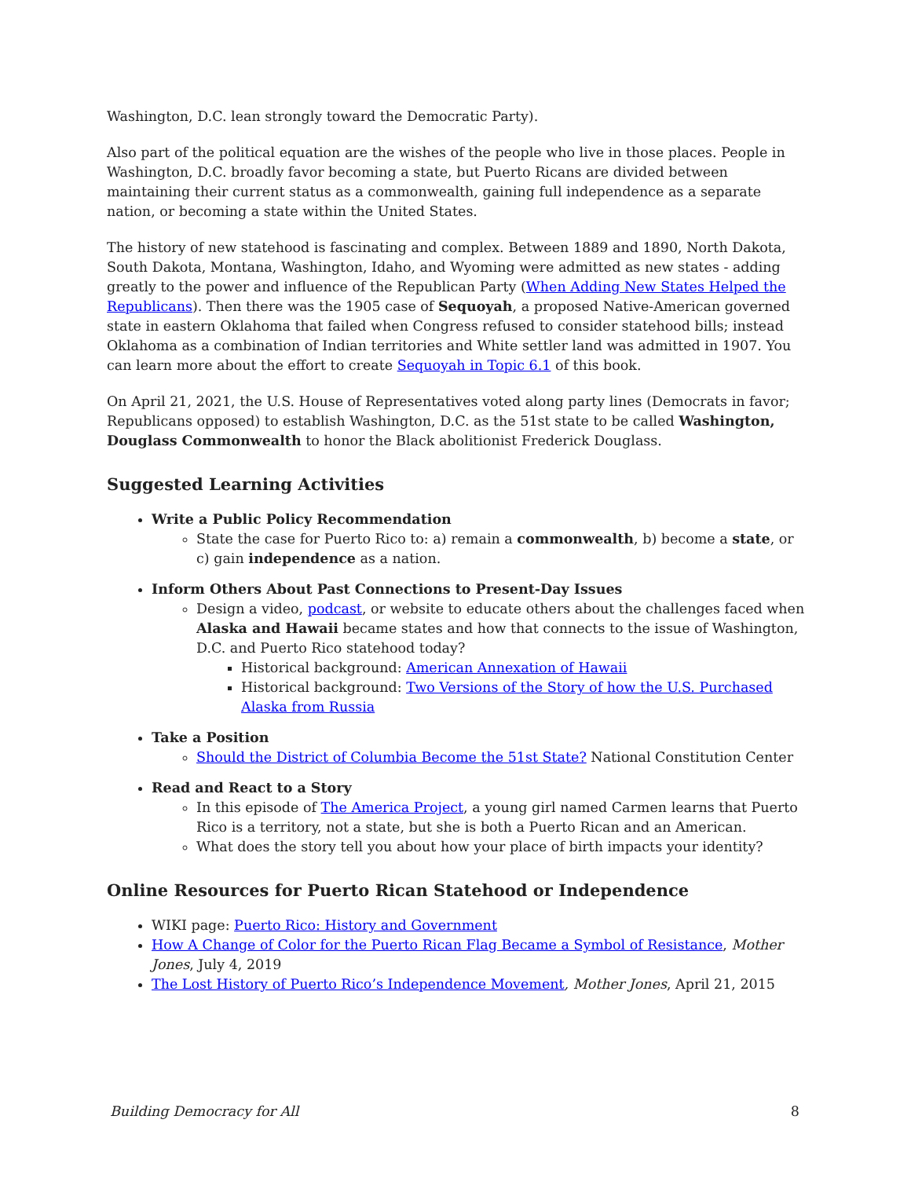Washington, D.C. lean strongly toward the Democratic Party).
Also part of the political equation are the wishes of the people who live in those places. People in Washington, D.C. broadly favor becoming a state, but Puerto Ricans are divided between maintaining their current status as a commonwealth, gaining full independence as a separate nation, or becoming a state within the United States.
The history of new statehood is fascinating and complex. Between 1889 and 1890, North Dakota, South Dakota, Montana, Washington, Idaho, and Wyoming were admitted as new states - adding greatly to the power and influence of the Republican Party (When Adding New States Helped the Republicans). Then there was the 1905 case of Sequoyah, a proposed Native-American governed state in eastern Oklahoma that failed when Congress refused to consider statehood bills; instead Oklahoma as a combination of Indian territories and White settler land was admitted in 1907. You can learn more about the effort to create Sequoyah in Topic 6.1 of this book.
On April 21, 2021, the U.S. House of Representatives voted along party lines (Democrats in favor; Republicans opposed) to establish Washington, D.C. as the 51st state to be called Washington, Douglass Commonwealth to honor the Black abolitionist Frederick Douglass.
Suggested Learning Activities
Write a Public Policy Recommendation
State the case for Puerto Rico to: a) remain a commonwealth, b) become a state, or c) gain independence as a nation.
Inform Others About Past Connections to Present-Day Issues
Design a video, podcast, or website to educate others about the challenges faced when Alaska and Hawaii became states and how that connects to the issue of Washington, D.C. and Puerto Rico statehood today?
Historical background: American Annexation of Hawaii
Historical background: Two Versions of the Story of how the U.S. Purchased Alaska from Russia
Take a Position
Should the District of Columbia Become the 51st State? National Constitution Center
Read and React to a Story
In this episode of The America Project, a young girl named Carmen learns that Puerto Rico is a territory, not a state, but she is both a Puerto Rican and an American.
What does the story tell you about how your place of birth impacts your identity?
Online Resources for Puerto Rican Statehood or Independence
WIKI page: Puerto Rico: History and Government
How A Change of Color for the Puerto Rican Flag Became a Symbol of Resistance, Mother Jones, July 4, 2019
The Lost History of Puerto Rico’s Independence Movement, Mother Jones, April 21, 2015
Building Democracy for All 8